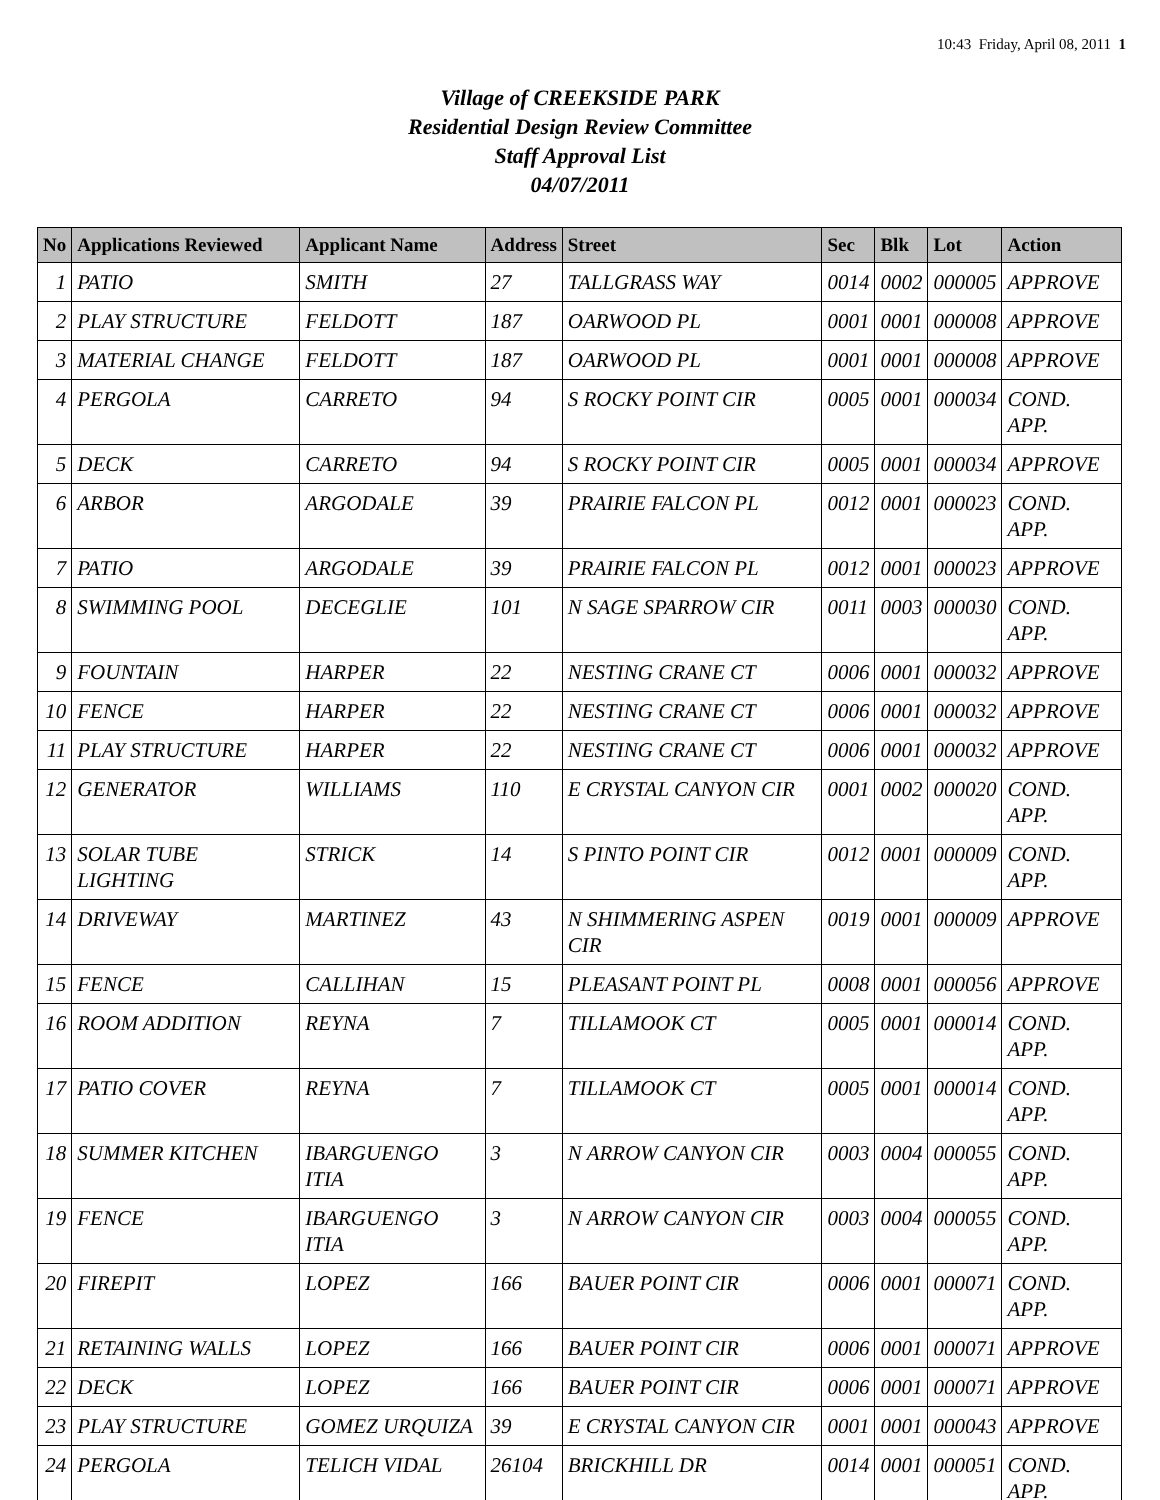10:43 Friday, April 08, 2011 1
Village of CREEKSIDE PARK
Residential Design Review Committee
Staff Approval List
04/07/2011
| No | Applications Reviewed | Applicant Name | Address | Street | Sec | Blk | Lot | Action |
| --- | --- | --- | --- | --- | --- | --- | --- | --- |
| 1 | PATIO | SMITH | 27 | TALLGRASS WAY | 0014 | 0002 | 000005 | APPROVE |
| 2 | PLAY STRUCTURE | FELDOTT | 187 | OARWOOD PL | 0001 | 0001 | 000008 | APPROVE |
| 3 | MATERIAL CHANGE | FELDOTT | 187 | OARWOOD PL | 0001 | 0001 | 000008 | APPROVE |
| 4 | PERGOLA | CARRETO | 94 | S ROCKY POINT CIR | 0005 | 0001 | 000034 | COND. APP. |
| 5 | DECK | CARRETO | 94 | S ROCKY POINT CIR | 0005 | 0001 | 000034 | APPROVE |
| 6 | ARBOR | ARGODALE | 39 | PRAIRIE FALCON PL | 0012 | 0001 | 000023 | COND. APP. |
| 7 | PATIO | ARGODALE | 39 | PRAIRIE FALCON PL | 0012 | 0001 | 000023 | APPROVE |
| 8 | SWIMMING POOL | DECEGLIE | 101 | N SAGE SPARROW CIR | 0011 | 0003 | 000030 | COND. APP. |
| 9 | FOUNTAIN | HARPER | 22 | NESTING CRANE CT | 0006 | 0001 | 000032 | APPROVE |
| 10 | FENCE | HARPER | 22 | NESTING CRANE CT | 0006 | 0001 | 000032 | APPROVE |
| 11 | PLAY STRUCTURE | HARPER | 22 | NESTING CRANE CT | 0006 | 0001 | 000032 | APPROVE |
| 12 | GENERATOR | WILLIAMS | 110 | E CRYSTAL CANYON CIR | 0001 | 0002 | 000020 | COND. APP. |
| 13 | SOLAR TUBE LIGHTING | STRICK | 14 | S PINTO POINT CIR | 0012 | 0001 | 000009 | COND. APP. |
| 14 | DRIVEWAY | MARTINEZ | 43 | N SHIMMERING ASPEN CIR | 0019 | 0001 | 000009 | APPROVE |
| 15 | FENCE | CALLIHAN | 15 | PLEASANT POINT PL | 0008 | 0001 | 000056 | APPROVE |
| 16 | ROOM ADDITION | REYNA | 7 | TILLAMOOK CT | 0005 | 0001 | 000014 | COND. APP. |
| 17 | PATIO COVER | REYNA | 7 | TILLAMOOK CT | 0005 | 0001 | 000014 | COND. APP. |
| 18 | SUMMER KITCHEN | IBARGUENGO ITIA | 3 | N ARROW CANYON CIR | 0003 | 0004 | 000055 | COND. APP. |
| 19 | FENCE | IBARGUENGO ITIA | 3 | N ARROW CANYON CIR | 0003 | 0004 | 000055 | COND. APP. |
| 20 | FIREPIT | LOPEZ | 166 | BAUER POINT CIR | 0006 | 0001 | 000071 | COND. APP. |
| 21 | RETAINING WALLS | LOPEZ | 166 | BAUER POINT CIR | 0006 | 0001 | 000071 | APPROVE |
| 22 | DECK | LOPEZ | 166 | BAUER POINT CIR | 0006 | 0001 | 000071 | APPROVE |
| 23 | PLAY STRUCTURE | GOMEZ URQUIZA | 39 | E CRYSTAL CANYON CIR | 0001 | 0001 | 000043 | APPROVE |
| 24 | PERGOLA | TELICH VIDAL | 26104 | BRICKHILL DR | 0014 | 0001 | 000051 | COND. APP. |